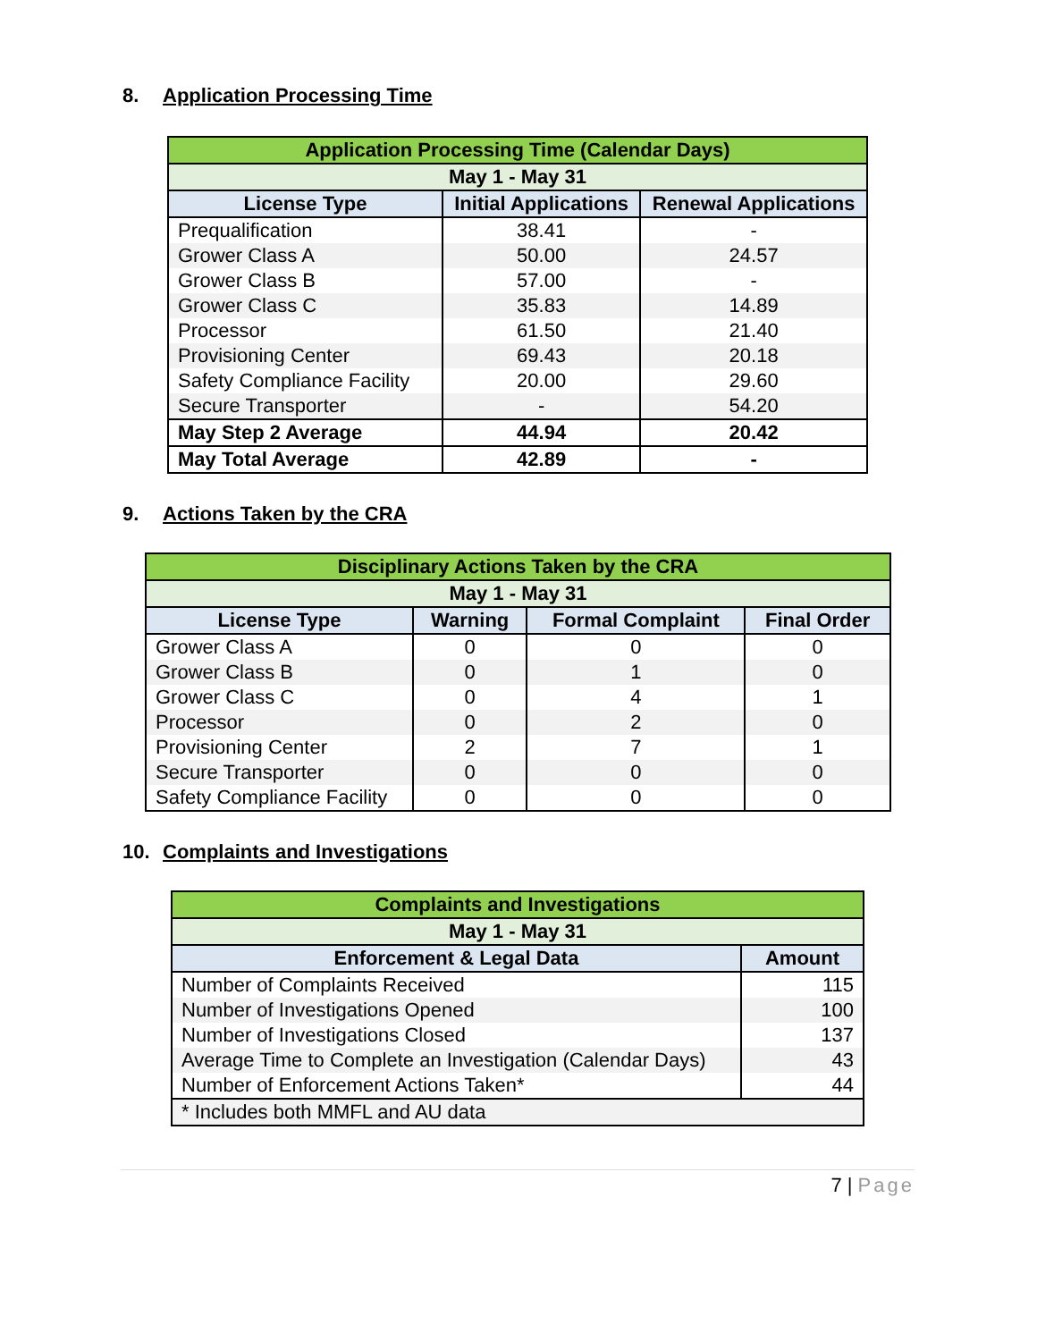8. Application Processing Time
| Application Processing Time (Calendar Days) | | |
| --- | --- | --- |
| May 1 - May 31 | | |
| License Type | Initial Applications | Renewal Applications |
| Prequalification | 38.41 | - |
| Grower Class A | 50.00 | 24.57 |
| Grower Class B | 57.00 | - |
| Grower Class C | 35.83 | 14.89 |
| Processor | 61.50 | 21.40 |
| Provisioning Center | 69.43 | 20.18 |
| Safety Compliance Facility | 20.00 | 29.60 |
| Secure Transporter | - | 54.20 |
| May Step 2 Average | 44.94 | 20.42 |
| May Total Average | 42.89 | - |
9. Actions Taken by the CRA
| Disciplinary Actions Taken by the CRA | | | |
| --- | --- | --- | --- |
| May 1 - May 31 | | | |
| License Type | Warning | Formal Complaint | Final Order |
| Grower Class A | 0 | 0 | 0 |
| Grower Class B | 0 | 1 | 0 |
| Grower Class C | 0 | 4 | 1 |
| Processor | 0 | 2 | 0 |
| Provisioning Center | 2 | 7 | 1 |
| Secure Transporter | 0 | 0 | 0 |
| Safety Compliance Facility | 0 | 0 | 0 |
10. Complaints and Investigations
| Complaints and Investigations | |
| --- | --- |
| May 1 - May 31 | |
| Enforcement & Legal Data | Amount |
| Number of Complaints Received | 115 |
| Number of Investigations Opened | 100 |
| Number of Investigations Closed | 137 |
| Average Time to Complete an Investigation (Calendar Days) | 43 |
| Number of Enforcement Actions Taken* | 44 |
| * Includes both MMFL and AU data | |
7 | Page